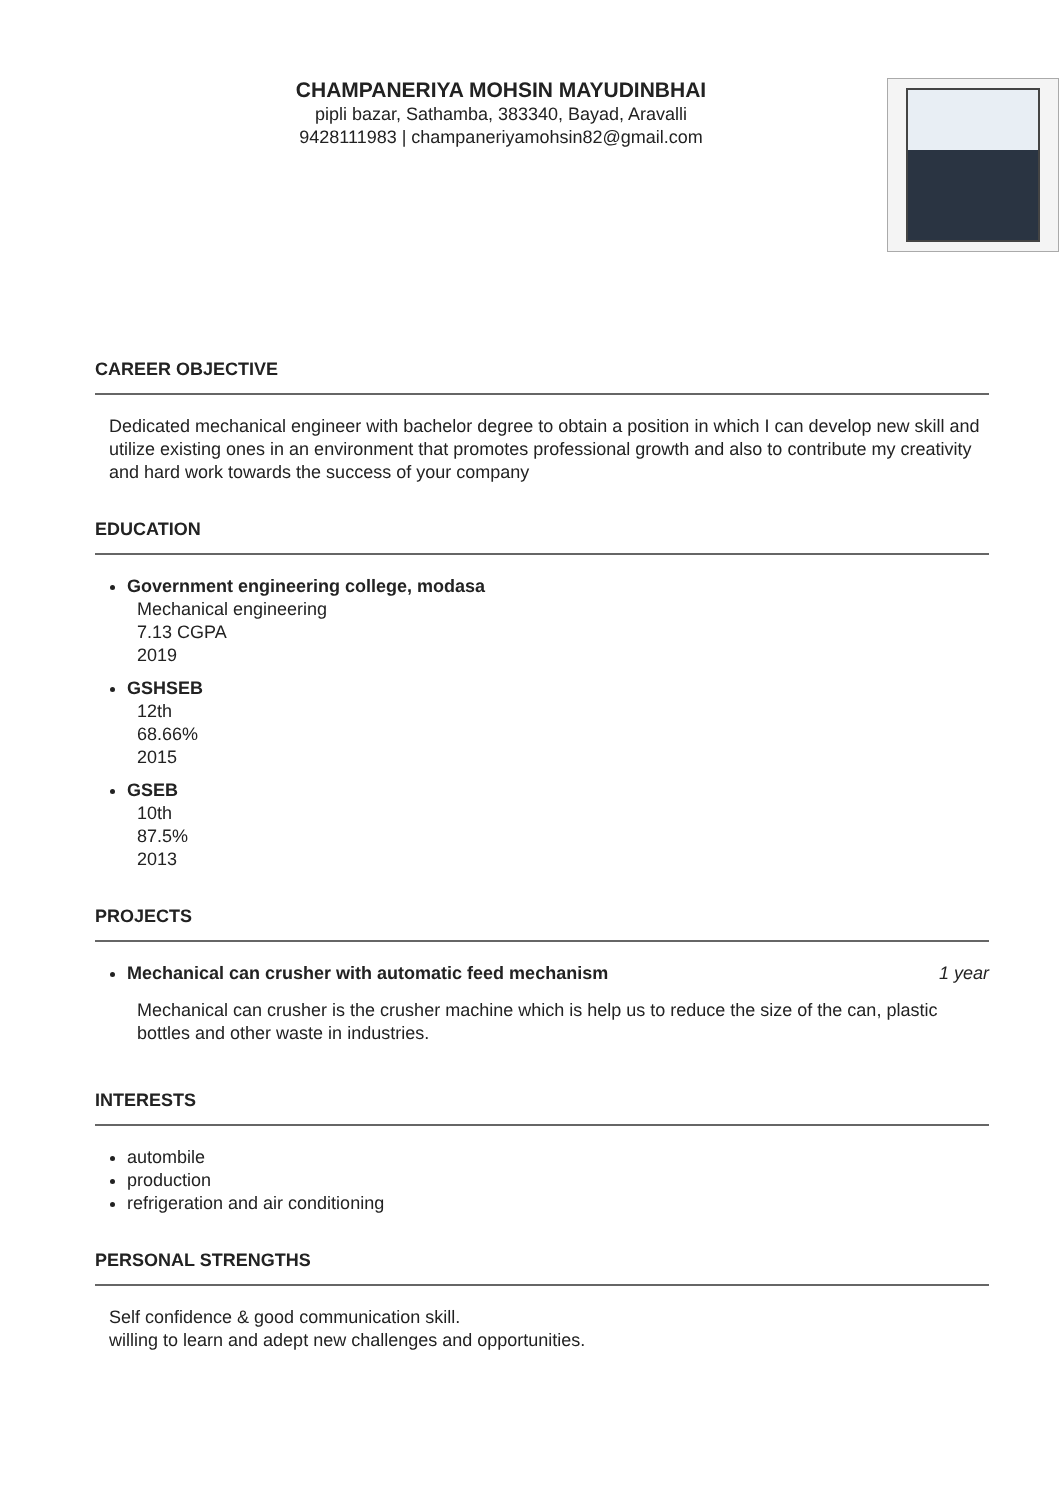CHAMPANERIYA MOHSIN MAYUDINBHAI
pipli bazar, Sathamba, 383340, Bayad, Aravalli
9428111983 | champaneriyamohsin82@gmail.com
CAREER OBJECTIVE
Dedicated mechanical engineer with bachelor degree to obtain a position in which I can develop new skill and utilize existing ones in an environment that promotes professional growth and also to contribute my creativity and hard work towards the success of your company
EDUCATION
Government engineering college, modasa
Mechanical engineering
7.13 CGPA
2019
GSHSEB
12th
68.66%
2015
GSEB
10th
87.5%
2013
PROJECTS
Mechanical can crusher with automatic feed mechanism 1 year
Mechanical can crusher is the crusher machine which is help us to reduce the size of the can, plastic bottles and other waste in industries.
INTERESTS
autombile
production
refrigeration and air conditioning
PERSONAL STRENGTHS
Self confidence & good communication skill.
willing to learn and adept new challenges and opportunities.